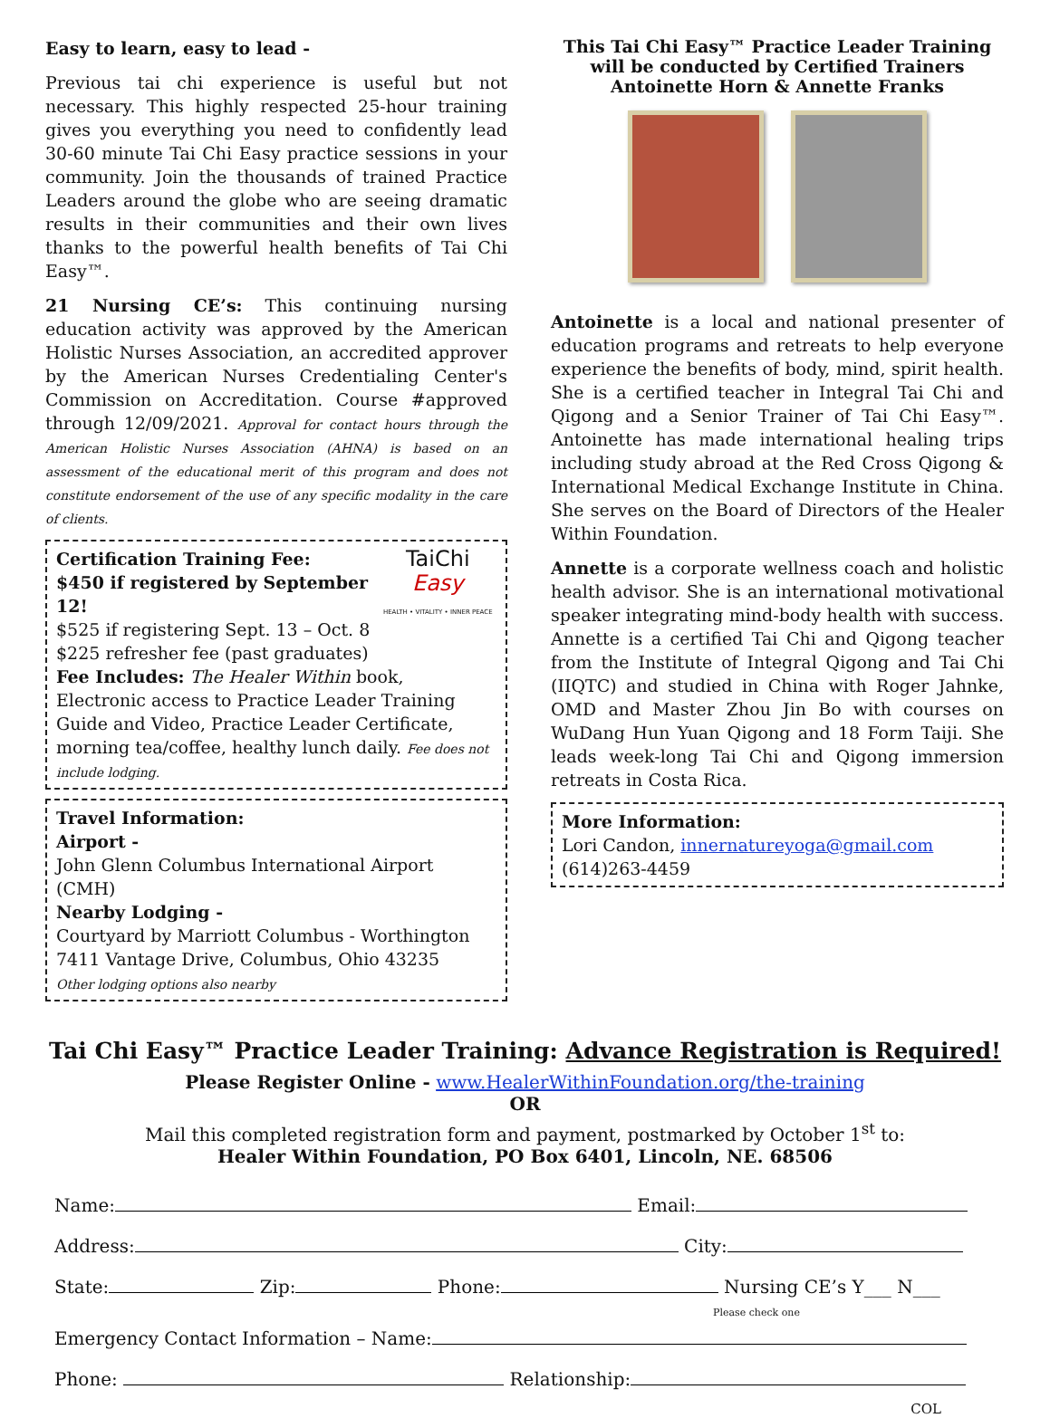Easy to learn, easy to lead -
Previous tai chi experience is useful but not necessary. This highly respected 25-hour training gives you everything you need to confidently lead 30-60 minute Tai Chi Easy practice sessions in your community. Join the thousands of trained Practice Leaders around the globe who are seeing dramatic results in their communities and their own lives thanks to the powerful health benefits of Tai Chi Easy™.
21 Nursing CE’s: This continuing nursing education activity was approved by the American Holistic Nurses Association, an accredited approver by the American Nurses Credentialing Center's Commission on Accreditation. Course #approved through 12/09/2021. Approval for contact hours through the American Holistic Nurses Association (AHNA) is based on an assessment of the educational merit of this program and does not constitute endorsement of the use of any specific modality in the care of clients.
Certification Training Fee:
$450 if registered by September 12!
$525 if registering Sept. 13 – Oct. 8
$225 refresher fee (past graduates)
TaiChi Easy
HEALTH • VITALITY • INNER PEACE
Fee Includes: The Healer Within book, Electronic access to Practice Leader Training Guide and Video, Practice Leader Certificate, morning tea/coffee, healthy lunch daily. Fee does not include lodging.
Travel Information:
Airport -
John Glenn Columbus International Airport (CMH)
Nearby Lodging -
Courtyard by Marriott Columbus - Worthington
7411 Vantage Drive, Columbus, Ohio 43235
Other lodging options also nearby
This Tai Chi Easy™ Practice Leader Training will be conducted by Certified Trainers Antoinette Horn & Annette Franks
Antoinette is a local and national presenter of education programs and retreats to help everyone experience the benefits of body, mind, spirit health. She is a certified teacher in Integral Tai Chi and Qigong and a Senior Trainer of Tai Chi Easy™. Antoinette has made international healing trips including study abroad at the Red Cross Qigong & International Medical Exchange Institute in China. She serves on the Board of Directors of the Healer Within Foundation.
Annette is a corporate wellness coach and holistic health advisor. She is an international motivational speaker integrating mind-body health with success. Annette is a certified Tai Chi and Qigong teacher from the Institute of Integral Qigong and Tai Chi (IIQTC) and studied in China with Roger Jahnke, OMD and Master Zhou Jin Bo with courses on WuDang Hun Yuan Qigong and 18 Form Taiji. She leads week-long Tai Chi and Qigong immersion retreats in Costa Rica.
More Information:
Lori Candon, innernatureyoga@gmail.com
(614)263-4459
Tai Chi Easy™ Practice Leader Training: Advance Registration is Required!
Please Register Online - www.HealerWithinFoundation.org/the-training
OR
Mail this completed registration form and payment, postmarked by October 1<sup>st</sup> to:
Healer Within Foundation, PO Box 6401, Lincoln, NE. 68506
Name: Email:
Address: City:
State: Zip: Phone: Nursing CE’s Y___ N___
Please check one
Emergency Contact Information – Name:
Phone: Relationship:
COL